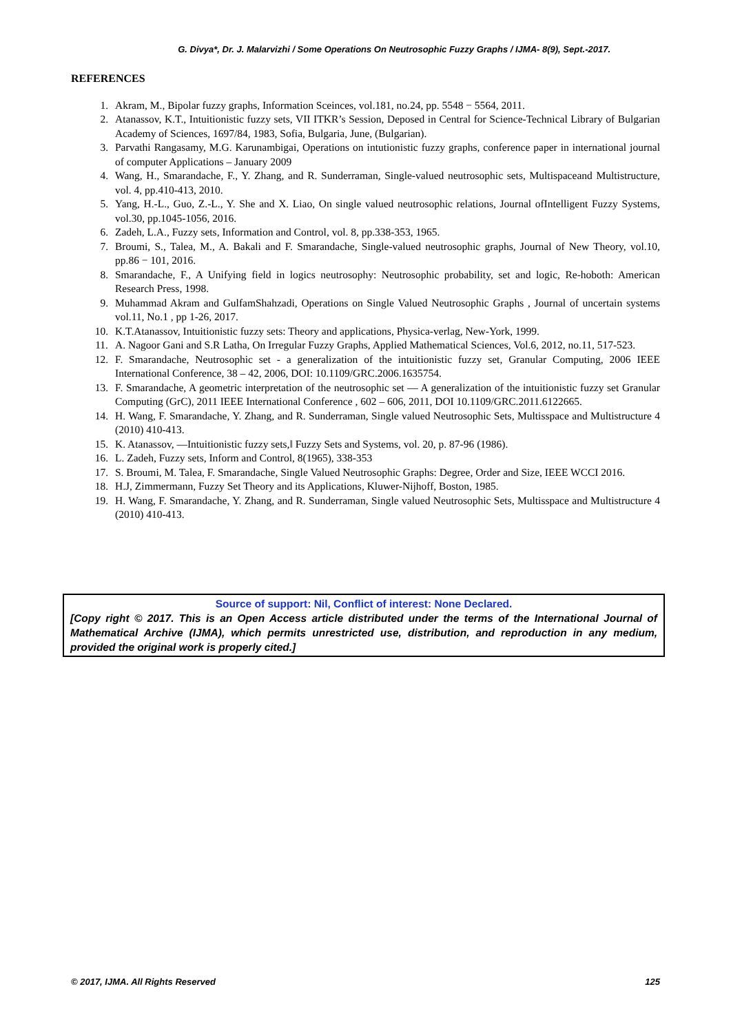G. Divya*, Dr. J. Malarvizhi / Some Operations On Neutrosophic Fuzzy Graphs / IJMA- 8(9), Sept.-2017.
REFERENCES
1. Akram, M., Bipolar fuzzy graphs, Information Sceinces, vol.181, no.24, pp. 5548 − 5564, 2011.
2. Atanassov, K.T., Intuitionistic fuzzy sets, VII ITKR’s Session, Deposed in Central for Science-Technical Library of Bulgarian Academy of Sciences, 1697/84, 1983, Sofia, Bulgaria, June, (Bulgarian).
3. Parvathi Rangasamy, M.G. Karunambigai, Operations on intutionistic fuzzy graphs, conference paper in international journal of computer Applications – January 2009
4. Wang, H., Smarandache, F., Y. Zhang, and R. Sunderraman, Single-valued neutrosophic sets, Multispaceand Multistructure, vol. 4, pp.410-413, 2010.
5. Yang, H.-L., Guo, Z.-L., Y. She and X. Liao, On single valued neutrosophic relations, Journal ofIntelligent Fuzzy Systems, vol.30, pp.1045-1056, 2016.
6. Zadeh, L.A., Fuzzy sets, Information and Control, vol. 8, pp.338-353, 1965.
7. Broumi, S., Talea, M., A. Bakali and F. Smarandache, Single-valued neutrosophic graphs, Journal of New Theory, vol.10, pp.86 − 101, 2016.
8. Smarandache, F., A Unifying field in logics neutrosophy: Neutrosophic probability, set and logic, Re-hoboth: American Research Press, 1998.
9. Muhammad Akram and GulfamShahzadi, Operations on Single Valued Neutrosophic Graphs , Journal of uncertain systems vol.11, No.1 , pp 1-26, 2017.
10. K.T.Atanassov, Intuitionistic fuzzy sets: Theory and applications, Physica-verlag, New-York, 1999.
11. A. Nagoor Gani and S.R Latha, On Irregular Fuzzy Graphs, Applied Mathematical Sciences, Vol.6, 2012, no.11, 517-523.
12. F. Smarandache, Neutrosophic set - a generalization of the intuitionistic fuzzy set, Granular Computing, 2006 IEEE International Conference, 38 – 42, 2006, DOI: 10.1109/GRC.2006.1635754.
13. F. Smarandache, A geometric interpretation of the neutrosophic set — A generalization of the intuitionistic fuzzy set Granular Computing (GrC), 2011 IEEE International Conference , 602 – 606, 2011, DOI 10.1109/GRC.2011.6122665.
14. H. Wang, F. Smarandache, Y. Zhang, and R. Sunderraman, Single valued Neutrosophic Sets, Multisspace and Multistructure 4 (2010) 410-413.
15. K. Atanassov, ―Intuitionistic fuzzy sets,‖ Fuzzy Sets and Systems, vol. 20, p. 87-96 (1986).
16. L. Zadeh, Fuzzy sets, Inform and Control, 8(1965), 338-353
17. S. Broumi, M. Talea, F. Smarandache, Single Valued Neutrosophic Graphs: Degree, Order and Size, IEEE WCCI 2016.
18. H.J, Zimmermann, Fuzzy Set Theory and its Applications, Kluwer-Nijhoff, Boston, 1985.
19. H. Wang, F. Smarandache, Y. Zhang, and R. Sunderraman, Single valued Neutrosophic Sets, Multisspace and Multistructure 4 (2010) 410-413.
Source of support: Nil, Conflict of interest: None Declared.
[Copy right © 2017. This is an Open Access article distributed under the terms of the International Journal of Mathematical Archive (IJMA), which permits unrestricted use, distribution, and reproduction in any medium, provided the original work is properly cited.]
© 2017, IJMA. All Rights Reserved 125